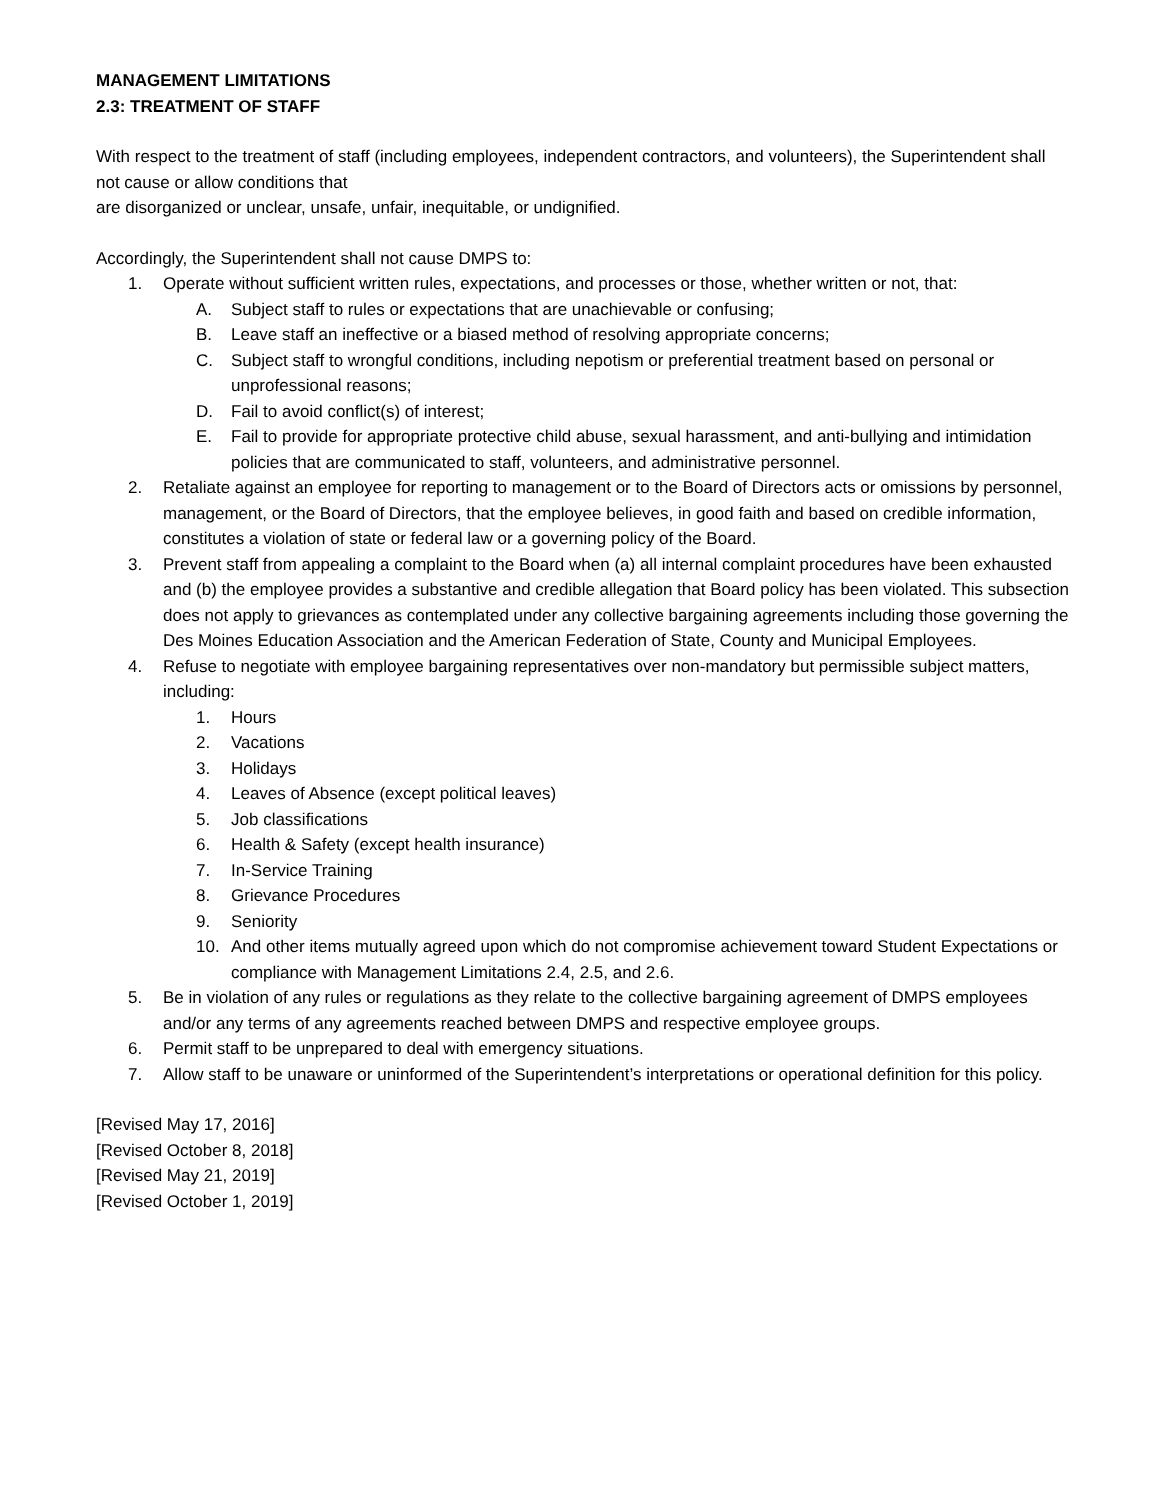MANAGEMENT LIMITATIONS
2.3: TREATMENT OF STAFF
With respect to the treatment of staff (including employees, independent contractors, and volunteers), the Superintendent shall not cause or allow conditions that
are disorganized or unclear, unsafe, unfair, inequitable, or undignified.
Accordingly, the Superintendent shall not cause DMPS to:
1. Operate without sufficient written rules, expectations, and processes or those, whether written or not, that:
A. Subject staff to rules or expectations that are unachievable or confusing;
B. Leave staff an ineffective or a biased method of resolving appropriate concerns;
C. Subject staff to wrongful conditions, including nepotism or preferential treatment based on personal or unprofessional reasons;
D. Fail to avoid conflict(s) of interest;
E. Fail to provide for appropriate protective child abuse, sexual harassment, and anti-bullying and intimidation policies that are communicated to staff, volunteers, and administrative personnel.
2. Retaliate against an employee for reporting to management or to the Board of Directors acts or omissions by personnel, management, or the Board of Directors, that the employee believes, in good faith and based on credible information, constitutes a violation of state or federal law or a governing policy of the Board.
3. Prevent staff from appealing a complaint to the Board when (a) all internal complaint procedures have been exhausted and (b) the employee provides a substantive and credible allegation that Board policy has been violated. This subsection does not apply to grievances as contemplated under any collective bargaining agreements including those governing the Des Moines Education Association and the American Federation of State, County and Municipal Employees.
4. Refuse to negotiate with employee bargaining representatives over non-mandatory but permissible subject matters, including:
1. Hours
2. Vacations
3. Holidays
4. Leaves of Absence (except political leaves)
5. Job classifications
6. Health & Safety (except health insurance)
7. In-Service Training
8. Grievance Procedures
9. Seniority
10. And other items mutually agreed upon which do not compromise achievement toward Student Expectations or compliance with Management Limitations 2.4, 2.5, and 2.6.
5. Be in violation of any rules or regulations as they relate to the collective bargaining agreement of DMPS employees and/or any terms of any agreements reached between DMPS and respective employee groups.
6. Permit staff to be unprepared to deal with emergency situations.
7. Allow staff to be unaware or uninformed of the Superintendent’s interpretations or operational definition for this policy.
[Revised May 17, 2016]
[Revised October 8, 2018]
[Revised May 21, 2019]
[Revised October 1, 2019]